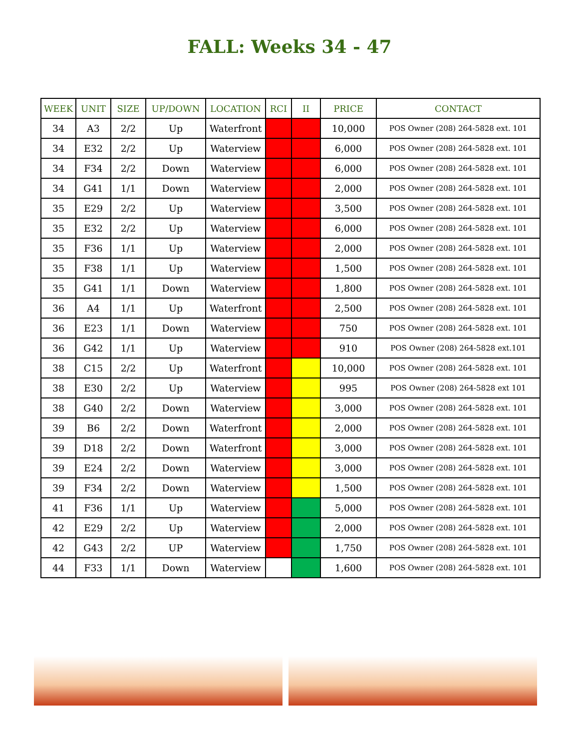FALL: Weeks 34 - 47
| WEEK | UNIT | SIZE | UP/DOWN | LOCATION | RCI | II | PRICE | CONTACT |
| --- | --- | --- | --- | --- | --- | --- | --- | --- |
| 34 | A3 | 2/2 | Up | Waterfront | | | 10,000 | POS Owner (208) 264-5828 ext. 101 |
| 34 | E32 | 2/2 | Up | Waterview | | | 6,000 | POS Owner (208) 264-5828 ext. 101 |
| 34 | F34 | 2/2 | Down | Waterview | | | 6,000 | POS Owner (208) 264-5828 ext. 101 |
| 34 | G41 | 1/1 | Down | Waterview | | | 2,000 | POS Owner (208) 264-5828 ext. 101 |
| 35 | E29 | 2/2 | Up | Waterview | | | 3,500 | POS Owner (208) 264-5828 ext. 101 |
| 35 | E32 | 2/2 | Up | Waterview | | | 6,000 | POS Owner (208) 264-5828 ext. 101 |
| 35 | F36 | 1/1 | Up | Waterview | | | 2,000 | POS Owner (208) 264-5828 ext. 101 |
| 35 | F38 | 1/1 | Up | Waterview | | | 1,500 | POS Owner (208) 264-5828 ext. 101 |
| 35 | G41 | 1/1 | Down | Waterview | | | 1,800 | POS Owner (208) 264-5828 ext. 101 |
| 36 | A4 | 1/1 | Up | Waterfront | | | 2,500 | POS Owner (208) 264-5828 ext. 101 |
| 36 | E23 | 1/1 | Down | Waterview | | | 750 | POS Owner (208) 264-5828 ext. 101 |
| 36 | G42 | 1/1 | Up | Waterview | | | 910 | POS Owner (208) 264-5828 ext.101 |
| 38 | C15 | 2/2 | Up | Waterfront | | | 10,000 | POS Owner (208) 264-5828 ext. 101 |
| 38 | E30 | 2/2 | Up | Waterview | | | 995 | POS Owner (208) 264-5828 ext 101 |
| 38 | G40 | 2/2 | Down | Waterview | | | 3,000 | POS Owner (208) 264-5828 ext. 101 |
| 39 | B6 | 2/2 | Down | Waterfront | | | 2,000 | POS Owner (208) 264-5828 ext. 101 |
| 39 | D18 | 2/2 | Down | Waterfront | | | 3,000 | POS Owner (208) 264-5828 ext. 101 |
| 39 | E24 | 2/2 | Down | Waterview | | | 3,000 | POS Owner (208) 264-5828 ext. 101 |
| 39 | F34 | 2/2 | Down | Waterview | | | 1,500 | POS Owner (208) 264-5828 ext. 101 |
| 41 | F36 | 1/1 | Up | Waterview | | | 5,000 | POS Owner (208) 264-5828 ext. 101 |
| 42 | E29 | 2/2 | Up | Waterview | | | 2,000 | POS Owner (208) 264-5828 ext. 101 |
| 42 | G43 | 2/2 | UP | Waterview | | | 1,750 | POS Owner (208) 264-5828 ext. 101 |
| 44 | F33 | 1/1 | Down | Waterview | | | 1,600 | POS Owner (208) 264-5828 ext. 101 |